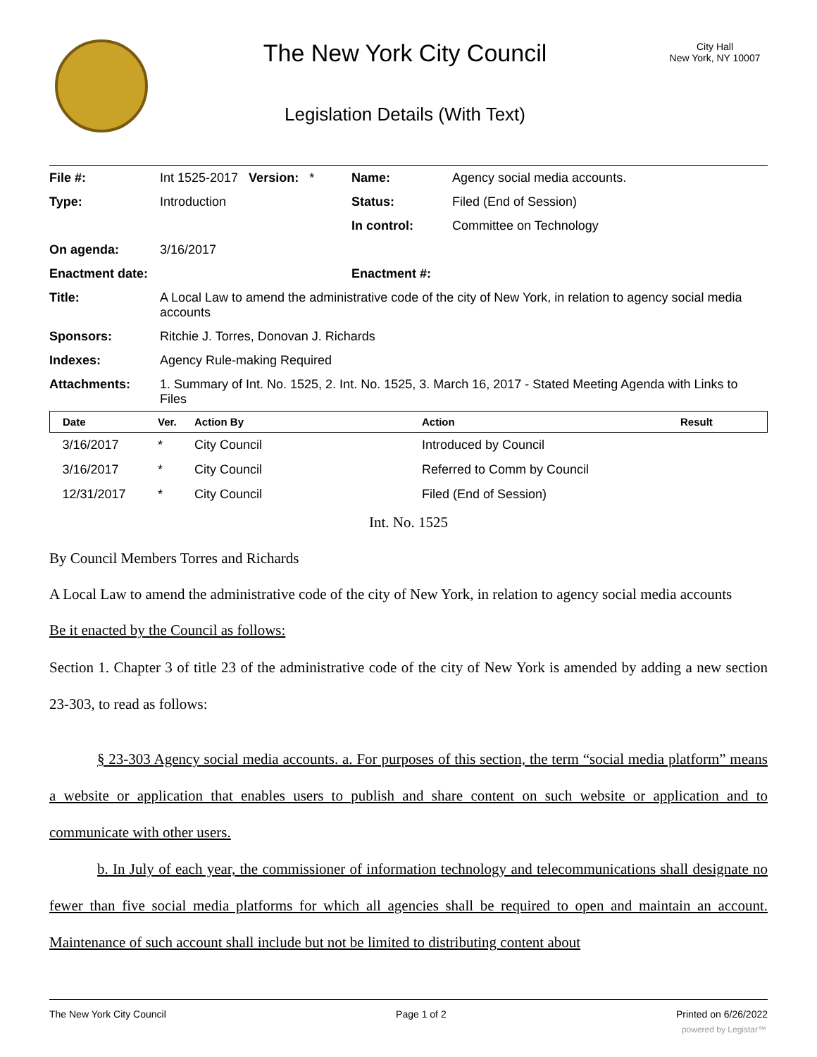The New York City Council
Legislation Details (With Text)
City Hall
New York, NY 10007
| File #: | Int 1525-2017 Version: * | Name: | Agency social media accounts. |
| Type: | Introduction | Status: | Filed (End of Session) |
| | | In control: | Committee on Technology |
| On agenda: | 3/16/2017 | | |
| Enactment date: | | Enactment #: | |
| Title: | A Local Law to amend the administrative code of the city of New York, in relation to agency social media accounts | | |
| Sponsors: | Ritchie J. Torres, Donovan J. Richards | | |
| Indexes: | Agency Rule-making Required | | |
| Attachments: | 1. Summary of Int. No. 1525, 2. Int. No. 1525, 3. March 16, 2017 - Stated Meeting Agenda with Links to Files | | |
| Date | Ver. | Action By | Action | Result |
| --- | --- | --- | --- | --- |
| 3/16/2017 | * | City Council | Introduced by Council | |
| 3/16/2017 | * | City Council | Referred to Comm by Council | |
| 12/31/2017 | * | City Council | Filed (End of Session) | |
Int. No. 1525
By Council Members Torres and Richards
A Local Law to amend the administrative code of the city of New York, in relation to agency social media accounts
Be it enacted by the Council as follows:
Section 1. Chapter 3 of title 23 of the administrative code of the city of New York is amended by adding a new section 23-303, to read as follows:
§ 23-303 Agency social media accounts. a. For purposes of this section, the term “social media platform” means a website or application that enables users to publish and share content on such website or application and to communicate with other users.
b. In July of each year, the commissioner of information technology and telecommunications shall designate no fewer than five social media platforms for which all agencies shall be required to open and maintain an account. Maintenance of such account shall include but not be limited to distributing content about
The New York City Council Page 1 of 2 Printed on 6/26/2022
powered by Legistar™